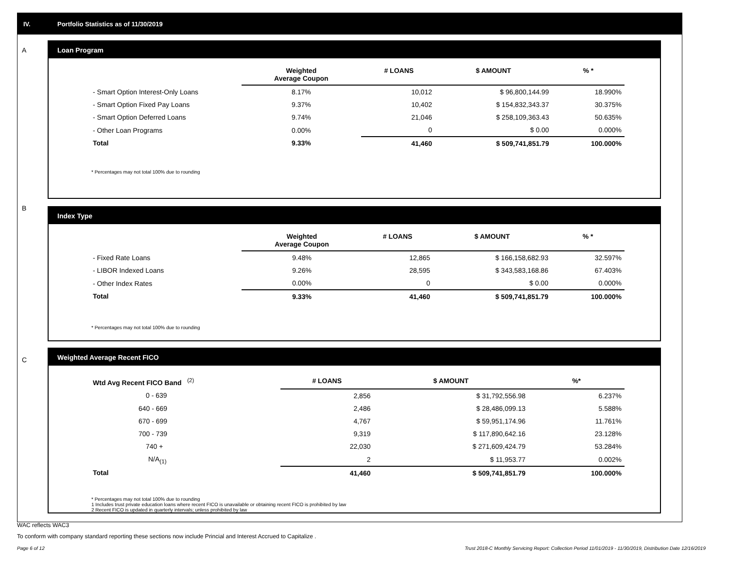IV. Portfolio Statistics as of 11/30/2019
A
Loan Program
| | Weighted Average Coupon | # LOANS | $ AMOUNT | % * |
| --- | --- | --- | --- | --- |
| - Smart Option Interest-Only Loans | 8.17% | 10,012 | $ 96,800,144.99 | 18.990% |
| - Smart Option Fixed Pay Loans | 9.37% | 10,402 | $ 154,832,343.37 | 30.375% |
| - Smart Option Deferred Loans | 9.74% | 21,046 | $ 258,109,363.43 | 50.635% |
| - Other Loan Programs | 0.00% | 0 | $ 0.00 | 0.000% |
| Total | 9.33% | 41,460 | $ 509,741,851.79 | 100.000% |
* Percentages may not total 100% due to rounding
B
Index Type
| | Weighted Average Coupon | # LOANS | $ AMOUNT | % * |
| --- | --- | --- | --- | --- |
| - Fixed Rate Loans | 9.48% | 12,865 | $ 166,158,682.93 | 32.597% |
| - LIBOR Indexed Loans | 9.26% | 28,595 | $ 343,583,168.86 | 67.403% |
| - Other Index Rates | 0.00% | 0 | $ 0.00 | 0.000% |
| Total | 9.33% | 41,460 | $ 509,741,851.79 | 100.000% |
* Percentages may not total 100% due to rounding
C
Weighted Average Recent FICO
| Wtd Avg Recent FICO Band <sup>(2)</sup> | # LOANS | $ AMOUNT | %* |
| --- | --- | --- | --- |
| 0 - 639 | 2,856 | $ 31,792,556.98 | 6.237% |
| 640 - 669 | 2,486 | $ 28,486,099.13 | 5.588% |
| 670 - 699 | 4,767 | $ 59,951,174.96 | 11.761% |
| 700 - 739 | 9,319 | $ 117,890,642.16 | 23.128% |
| 740 + | 22,030 | $ 271,609,424.79 | 53.284% |
| N/A<sub>(1)</sub> | 2 | $ 11,953.77 | 0.002% |
| Total | 41,460 | $ 509,741,851.79 | 100.000% |
* Percentages may not total 100% due to rounding
1 Includes trust private education loans where recent FICO is unavailable or obtaining recent FICO is prohibited by law
2 Recent FICO is updated in quarterly intervals; unless prohibited by law
WAC reflects WAC3
To conform with company standard reporting these sections now include Princial and Interest Accrued to Capitalize .
Page 6 of 12
Trust 2018-C Monthly Servicing Report: Collection Period 11/01/2019 - 11/30/2019, Distribution Date 12/16/2019